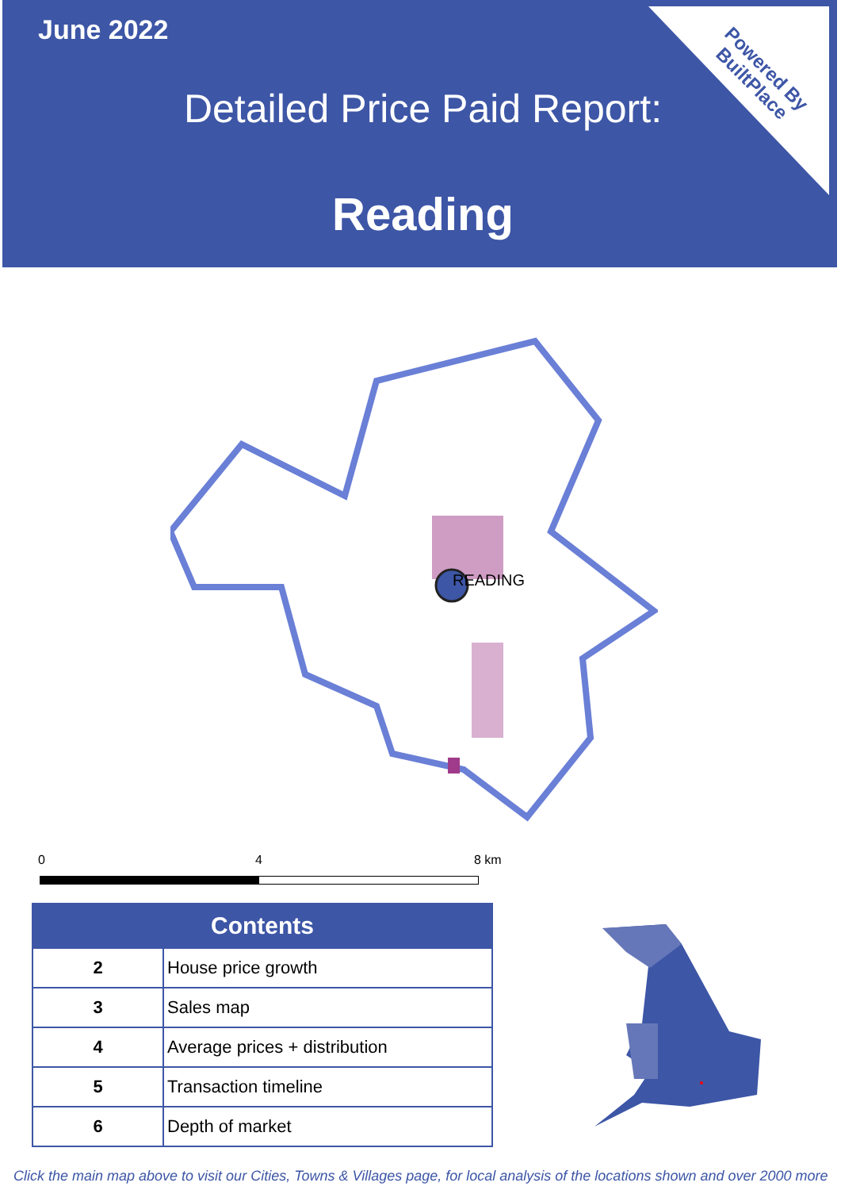June 2022
Detailed Price Paid Report:
Reading
Powered By
BuiltPlace
READING
0 4 8 km
| Contents | |
| --- | --- |
| 2 | House price growth |
| 3 | Sales map |
| 4 | Average prices + distribution |
| 5 | Transaction timeline |
| 6 | Depth of market |
Click the main map above to visit our Cities, Towns & Villages page, for local analysis of the locations shown and over 2000 more